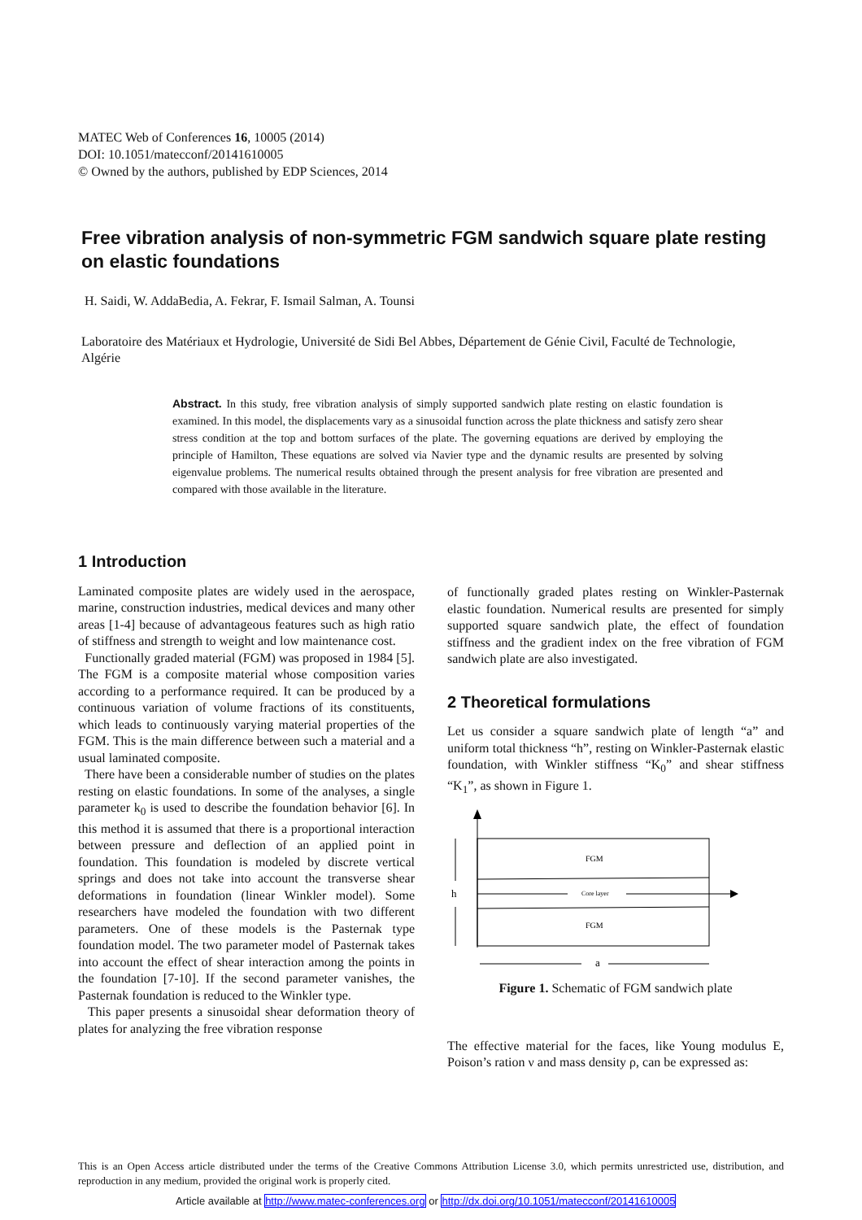MATEC Web of Conferences 16, 10005 (2014)
DOI: 10.1051/matecconf/20141610005
© Owned by the authors, published by EDP Sciences, 2014
Free vibration analysis of non-symmetric FGM sandwich square plate resting on elastic foundations
H. Saidi, W. AddaBedia, A. Fekrar, F. Ismail Salman, A. Tounsi
Laboratoire des Matériaux et Hydrologie, Université de Sidi Bel Abbes, Département de Génie Civil, Faculté de Technologie, Algérie
Abstract. In this study, free vibration analysis of simply supported sandwich plate resting on elastic foundation is examined. In this model, the displacements vary as a sinusoidal function across the plate thickness and satisfy zero shear stress condition at the top and bottom surfaces of the plate. The governing equations are derived by employing the principle of Hamilton, These equations are solved via Navier type and the dynamic results are presented by solving eigenvalue problems. The numerical results obtained through the present analysis for free vibration are presented and compared with those available in the literature.
1 Introduction
Laminated composite plates are widely used in the aerospace, marine, construction industries, medical devices and many other areas [1-4] because of advantageous features such as high ratio of stiffness and strength to weight and low maintenance cost.
Functionally graded material (FGM) was proposed in 1984 [5]. The FGM is a composite material whose composition varies according to a performance required. It can be produced by a continuous variation of volume fractions of its constituents, which leads to continuously varying material properties of the FGM. This is the main difference between such a material and a usual laminated composite.
There have been a considerable number of studies on the plates resting on elastic foundations. In some of the analyses, a single parameter k<sub>0</sub> is used to describe the foundation behavior [6]. In this method it is assumed that there is a proportional interaction between pressure and deflection of an applied point in foundation. This foundation is modeled by discrete vertical springs and does not take into account the transverse shear deformations in foundation (linear Winkler model). Some researchers have modeled the foundation with two different parameters. One of these models is the Pasternak type foundation model. The two parameter model of Pasternak takes into account the effect of shear interaction among the points in the foundation [7-10]. If the second parameter vanishes, the Pasternak foundation is reduced to the Winkler type.
This paper presents a sinusoidal shear deformation theory of plates for analyzing the free vibration response
of functionally graded plates resting on Winkler-Pasternak elastic foundation. Numerical results are presented for simply supported square sandwich plate, the effect of foundation stiffness and the gradient index on the free vibration of FGM sandwich plate are also investigated.
2 Theoretical formulations
Let us consider a square sandwich plate of length “a” and uniform total thickness “h”, resting on Winkler-Pasternak elastic foundation, with Winkler stiffness “K<sub>0</sub>” and shear stiffness “K<sub>1</sub>”, as shown in Figure 1.
FGM
Core layer
FGM
h
a
Figure 1. Schematic of FGM sandwich plate
The effective material for the faces, like Young modulus E, Poison’s ration ν and mass density ρ, can be expressed as:
This is an Open Access article distributed under the terms of the Creative Commons Attribution License 3.0, which permits unrestricted use, distribution, and reproduction in any medium, provided the original work is properly cited.
Article available at http://www.matec-conferences.org or http://dx.doi.org/10.1051/matecconf/20141610005